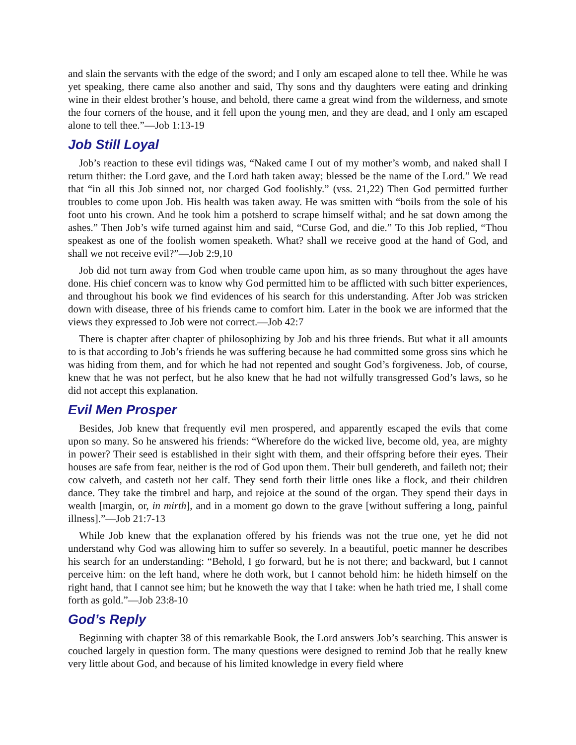and slain the servants with the edge of the sword; and I only am escaped alone to tell thee. While he was yet speaking, there came also another and said, Thy sons and thy daughters were eating and drinking wine in their eldest brother’s house, and behold, there came a great wind from the wilderness, and smote the four corners of the house, and it fell upon the young men, and they are dead, and I only am escaped alone to tell thee.”—Job 1:13-19
Job Still Loyal
Job’s reaction to these evil tidings was, “Naked came I out of my mother’s womb, and naked shall I return thither: the Lord gave, and the Lord hath taken away; blessed be the name of the Lord.” We read that “in all this Job sinned not, nor charged God foolishly.” (vss. 21,22) Then God permitted further troubles to come upon Job. His health was taken away. He was smitten with “boils from the sole of his foot unto his crown. And he took him a potsherd to scrape himself withal; and he sat down among the ashes.” Then Job’s wife turned against him and said, “Curse God, and die.” To this Job replied, “Thou speakest as one of the foolish women speaketh. What? shall we receive good at the hand of God, and shall we not receive evil?”—Job 2:9,10
Job did not turn away from God when trouble came upon him, as so many throughout the ages have done. His chief concern was to know why God permitted him to be afflicted with such bitter experiences, and throughout his book we find evidences of his search for this understanding. After Job was stricken down with disease, three of his friends came to comfort him. Later in the book we are informed that the views they expressed to Job were not correct.—Job 42:7
There is chapter after chapter of philosophizing by Job and his three friends. But what it all amounts to is that according to Job’s friends he was suffering because he had committed some gross sins which he was hiding from them, and for which he had not repented and sought God’s forgiveness. Job, of course, knew that he was not perfect, but he also knew that he had not wilfully transgressed God’s laws, so he did not accept this explanation.
Evil Men Prosper
Besides, Job knew that frequently evil men prospered, and apparently escaped the evils that come upon so many. So he answered his friends: “Wherefore do the wicked live, become old, yea, are mighty in power? Their seed is established in their sight with them, and their offspring before their eyes. Their houses are safe from fear, neither is the rod of God upon them. Their bull gendereth, and faileth not; their cow calveth, and casteth not her calf. They send forth their little ones like a flock, and their children dance. They take the timbrel and harp, and rejoice at the sound of the organ. They spend their days in wealth [margin, or, in mirth], and in a moment go down to the grave [without suffering a long, painful illness].”—Job 21:7-13
While Job knew that the explanation offered by his friends was not the true one, yet he did not understand why God was allowing him to suffer so severely. In a beautiful, poetic manner he describes his search for an understanding: “Behold, I go forward, but he is not there; and backward, but I cannot perceive him: on the left hand, where he doth work, but I cannot behold him: he hideth himself on the right hand, that I cannot see him; but he knoweth the way that I take: when he hath tried me, I shall come forth as gold.”—Job 23:8-10
God’s Reply
Beginning with chapter 38 of this remarkable Book, the Lord answers Job’s searching. This answer is couched largely in question form. The many questions were designed to remind Job that he really knew very little about God, and because of his limited knowledge in every field where